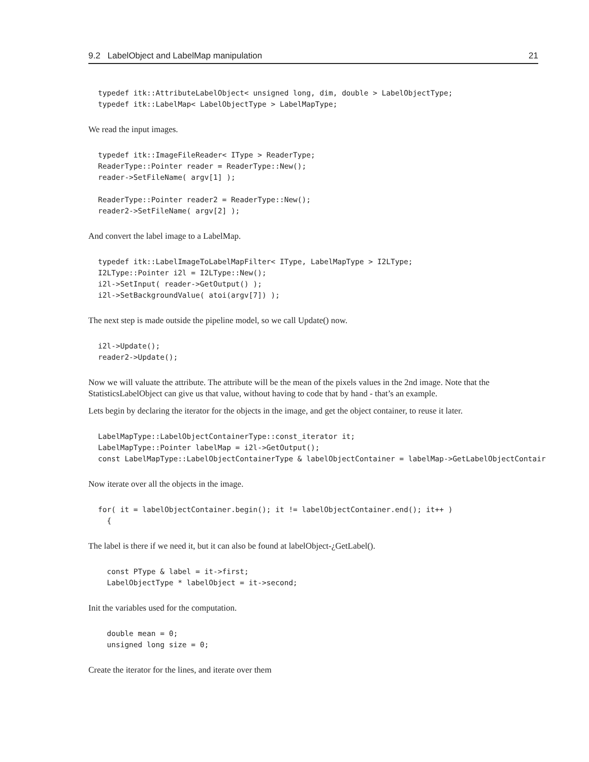9.2 LabelObject and LabelMap manipulation 21
typedef itk::AttributeLabelObject< unsigned long, dim, double > LabelObjectType;
typedef itk::LabelMap< LabelObjectType > LabelMapType;
We read the input images.
typedef itk::ImageFileReader< IType > ReaderType;
ReaderType::Pointer reader = ReaderType::New();
reader->SetFileName( argv[1] );

ReaderType::Pointer reader2 = ReaderType::New();
reader2->SetFileName( argv[2] );
And convert the label image to a LabelMap.
typedef itk::LabelImageToLabelMapFilter< IType, LabelMapType > I2LType;
I2LType::Pointer i2l = I2LType::New();
i2l->SetInput( reader->GetOutput() );
i2l->SetBackgroundValue( atoi(argv[7]) );
The next step is made outside the pipeline model, so we call Update() now.
i2l->Update();
reader2->Update();
Now we will valuate the attribute. The attribute will be the mean of the pixels values in the 2nd image. Note that the StatisticsLabelObject can give us that value, without having to code that by hand - that’s an example.
Lets begin by declaring the iterator for the objects in the image, and get the object container, to reuse it later.
LabelMapType::LabelObjectContainerType::const_iterator it;
LabelMapType::Pointer labelMap = i2l->GetOutput();
const LabelMapType::LabelObjectContainerType & labelObjectContainer = labelMap->GetLabelObjectContair
Now iterate over all the objects in the image.
for( it = labelObjectContainer.begin(); it != labelObjectContainer.end(); it++ )
  {
The label is there if we need it, but it can also be found at labelObject-¿GetLabel().
  const PType & label = it->first;
  LabelObjectType * labelObject = it->second;
Init the variables used for the computation.
  double mean = 0;
  unsigned long size = 0;
Create the iterator for the lines, and iterate over them